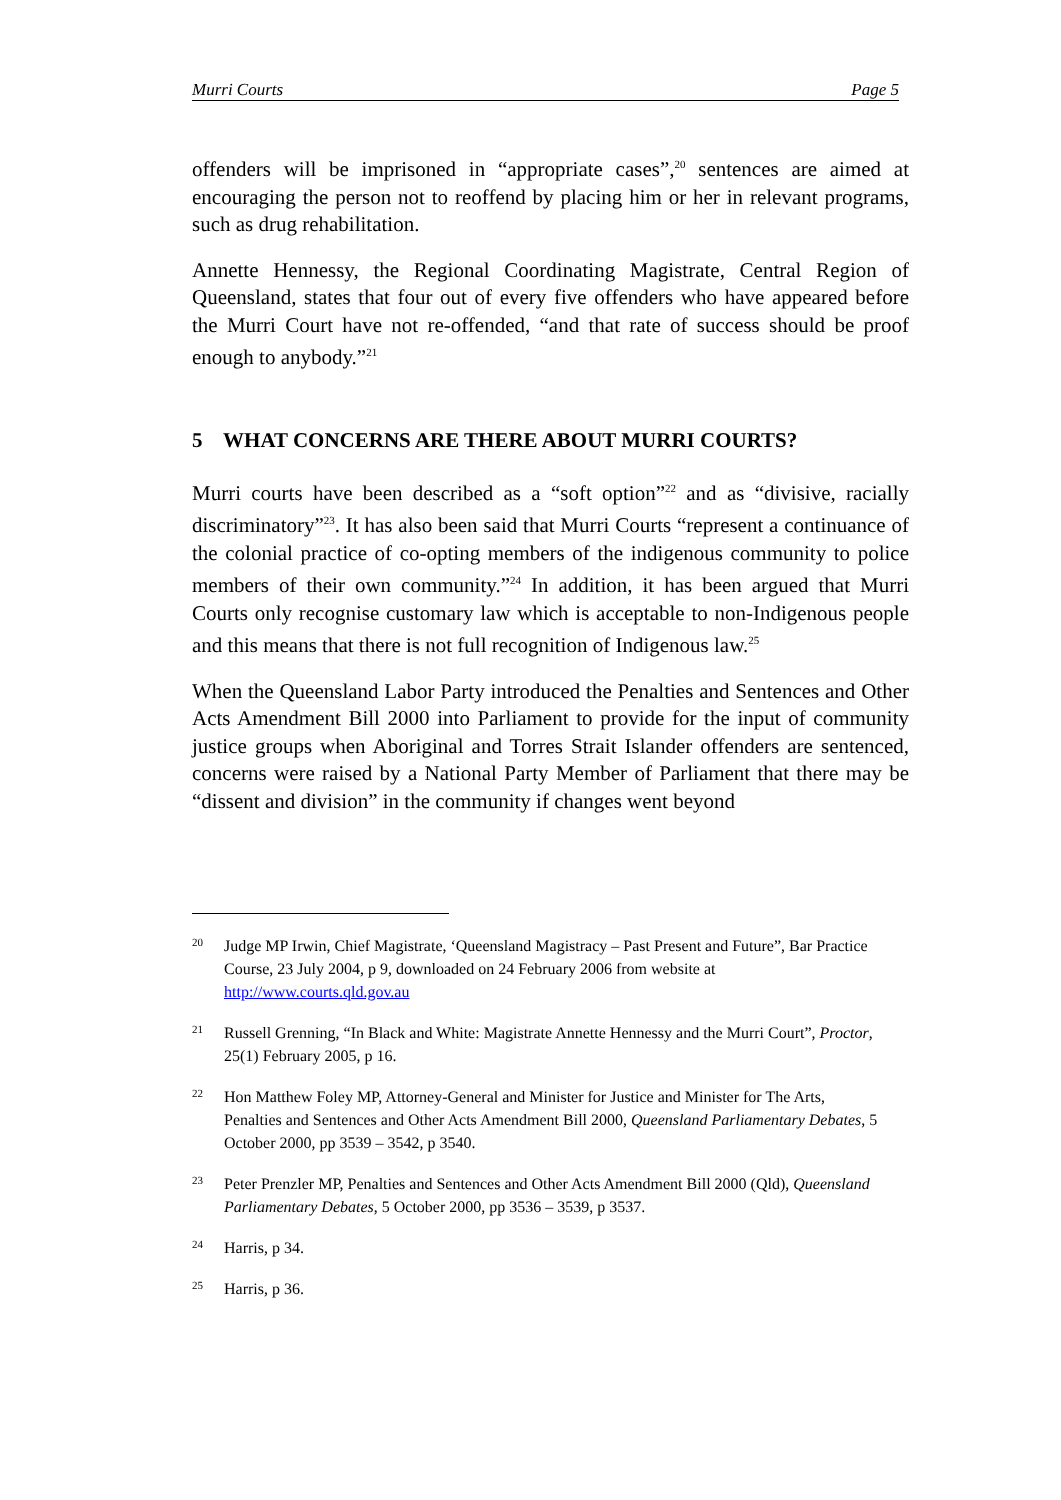Murri Courts Page 5
offenders will be imprisoned in “appropriate cases”,<sup>20</sup> sentences are aimed at encouraging the person not to reoffend by placing him or her in relevant programs, such as drug rehabilitation.
Annette Hennessy, the Regional Coordinating Magistrate, Central Region of Queensland, states that four out of every five offenders who have appeared before the Murri Court have not re-offended, “and that rate of success should be proof enough to anybody.”<sup>21</sup>
5 WHAT CONCERNS ARE THERE ABOUT MURRI COURTS?
Murri courts have been described as a “soft option”<sup>22</sup> and as “divisive, racially discriminatory”<sup>23</sup>. It has also been said that Murri Courts “represent a continuance of the colonial practice of co-opting members of the indigenous community to police members of their own community.”<sup>24</sup> In addition, it has been argued that Murri Courts only recognise customary law which is acceptable to non-Indigenous people and this means that there is not full recognition of Indigenous law.<sup>25</sup>
When the Queensland Labor Party introduced the Penalties and Sentences and Other Acts Amendment Bill 2000 into Parliament to provide for the input of community justice groups when Aboriginal and Torres Strait Islander offenders are sentenced, concerns were raised by a National Party Member of Parliament that there may be “dissent and division” in the community if changes went beyond
20 Judge MP Irwin, Chief Magistrate, ‘Queensland Magistracy – Past Present and Future”, Bar Practice Course, 23 July 2004, p 9, downloaded on 24 February 2006 from website at http://www.courts.qld.gov.au
21 Russell Grenning, “In Black and White: Magistrate Annette Hennessy and the Murri Court”, Proctor, 25(1) February 2005, p 16.
22 Hon Matthew Foley MP, Attorney-General and Minister for Justice and Minister for The Arts, Penalties and Sentences and Other Acts Amendment Bill 2000, Queensland Parliamentary Debates, 5 October 2000, pp 3539 – 3542, p 3540.
23 Peter Prenzler MP, Penalties and Sentences and Other Acts Amendment Bill 2000 (Qld), Queensland Parliamentary Debates, 5 October 2000, pp 3536 – 3539, p 3537.
24 Harris, p 34.
25 Harris, p 36.